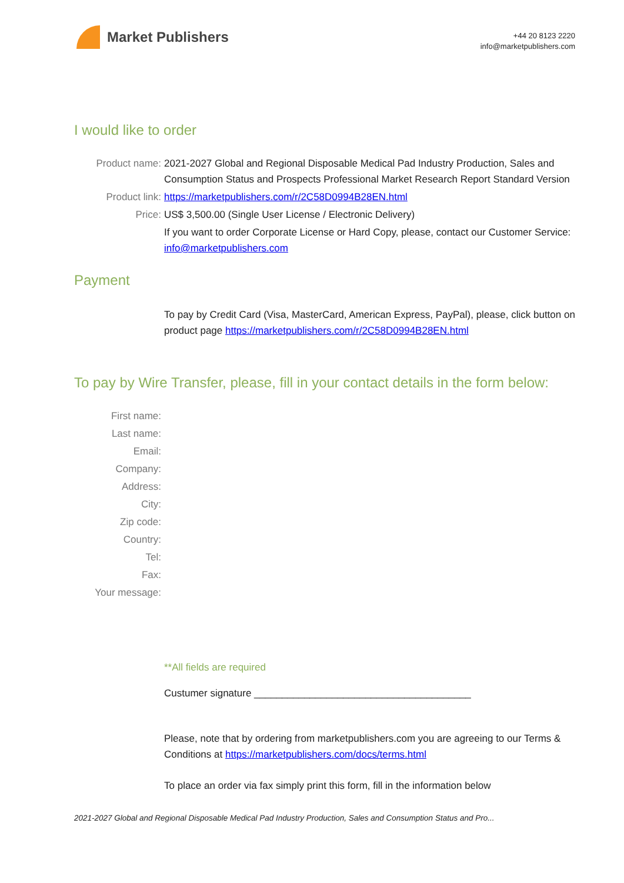Market Publishers
+44 20 8123 2220
info@marketpublishers.com
I would like to order
Product name: 2021-2027 Global and Regional Disposable Medical Pad Industry Production, Sales and Consumption Status and Prospects Professional Market Research Report Standard Version
Product link: https://marketpublishers.com/r/2C58D0994B28EN.html
Price: US$ 3,500.00 (Single User License / Electronic Delivery)
If you want to order Corporate License or Hard Copy, please, contact our Customer Service:
info@marketpublishers.com
Payment
To pay by Credit Card (Visa, MasterCard, American Express, PayPal), please, click button on product page https://marketpublishers.com/r/2C58D0994B28EN.html
To pay by Wire Transfer, please, fill in your contact details in the form below:
First name:
Last name:
Email:
Company:
Address:
City:
Zip code:
Country:
Tel:
Fax:
Your message:
**All fields are required
Custumer signature _______________________________________
Please, note that by ordering from marketpublishers.com you are agreeing to our Terms & Conditions at https://marketpublishers.com/docs/terms.html
To place an order via fax simply print this form, fill in the information below
2021-2027 Global and Regional Disposable Medical Pad Industry Production, Sales and Consumption Status and Pro...